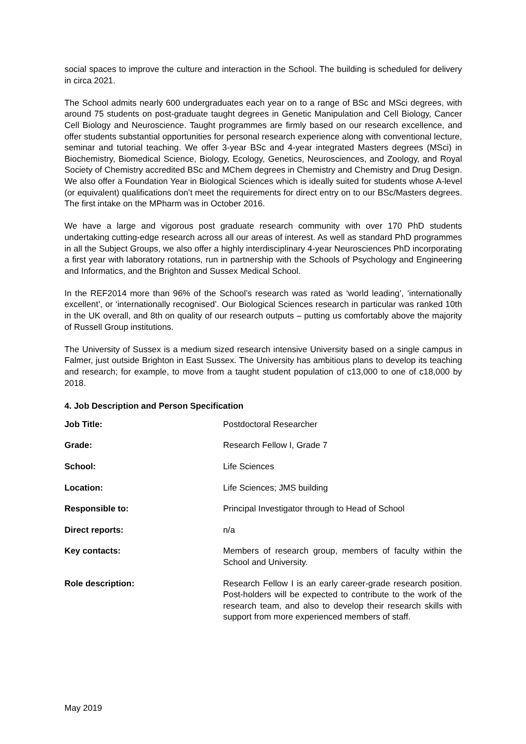social spaces to improve the culture and interaction in the School. The building is scheduled for delivery in circa 2021.
The School admits nearly 600 undergraduates each year on to a range of BSc and MSci degrees, with around 75 students on post-graduate taught degrees in Genetic Manipulation and Cell Biology, Cancer Cell Biology and Neuroscience. Taught programmes are firmly based on our research excellence, and offer students substantial opportunities for personal research experience along with conventional lecture, seminar and tutorial teaching. We offer 3-year BSc and 4-year integrated Masters degrees (MSci) in Biochemistry, Biomedical Science, Biology, Ecology, Genetics, Neurosciences, and Zoology, and Royal Society of Chemistry accredited BSc and MChem degrees in Chemistry and Chemistry and Drug Design. We also offer a Foundation Year in Biological Sciences which is ideally suited for students whose A-level (or equivalent) qualifications don’t meet the requirements for direct entry on to our BSc/Masters degrees. The first intake on the MPharm was in October 2016.
We have a large and vigorous post graduate research community with over 170 PhD students undertaking cutting-edge research across all our areas of interest. As well as standard PhD programmes in all the Subject Groups, we also offer a highly interdisciplinary 4-year Neurosciences PhD incorporating a first year with laboratory rotations, run in partnership with the Schools of Psychology and Engineering and Informatics, and the Brighton and Sussex Medical School.
In the REF2014 more than 96% of the School’s research was rated as ‘world leading’, ‘internationally excellent’, or ‘internationally recognised’. Our Biological Sciences research in particular was ranked 10th in the UK overall, and 8th on quality of our research outputs – putting us comfortably above the majority of Russell Group institutions.
The University of Sussex is a medium sized research intensive University based on a single campus in Falmer, just outside Brighton in East Sussex. The University has ambitious plans to develop its teaching and research; for example, to move from a taught student population of c13,000 to one of c18,000 by 2018.
4. Job Description and Person Specification
| Job Title: | Postdoctoral Researcher |
| Grade: | Research Fellow I, Grade 7 |
| School: | Life Sciences |
| Location: | Life Sciences; JMS building |
| Responsible to: | Principal Investigator through to Head of School |
| Direct reports: | n/a |
| Key contacts: | Members of research group, members of faculty within the School and University. |
| Role description: | Research Fellow I is an early career-grade research position. Post-holders will be expected to contribute to the work of the research team, and also to develop their research skills with support from more experienced members of staff. |
May 2019